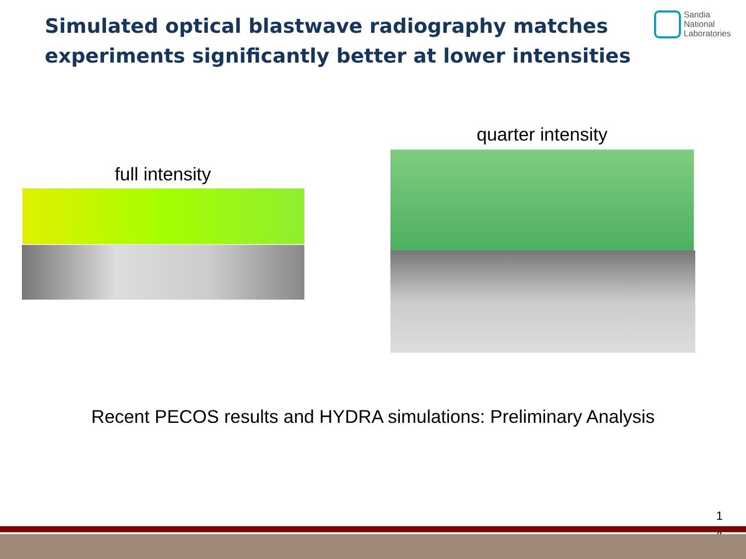Simulated optical blastwave radiography matches experiments significantly better at lower intensities
Sandia
National
Laboratories
quarter intensity
full intensity
Recent PECOS results and HYDRA simulations: Preliminary Analysis
1 4